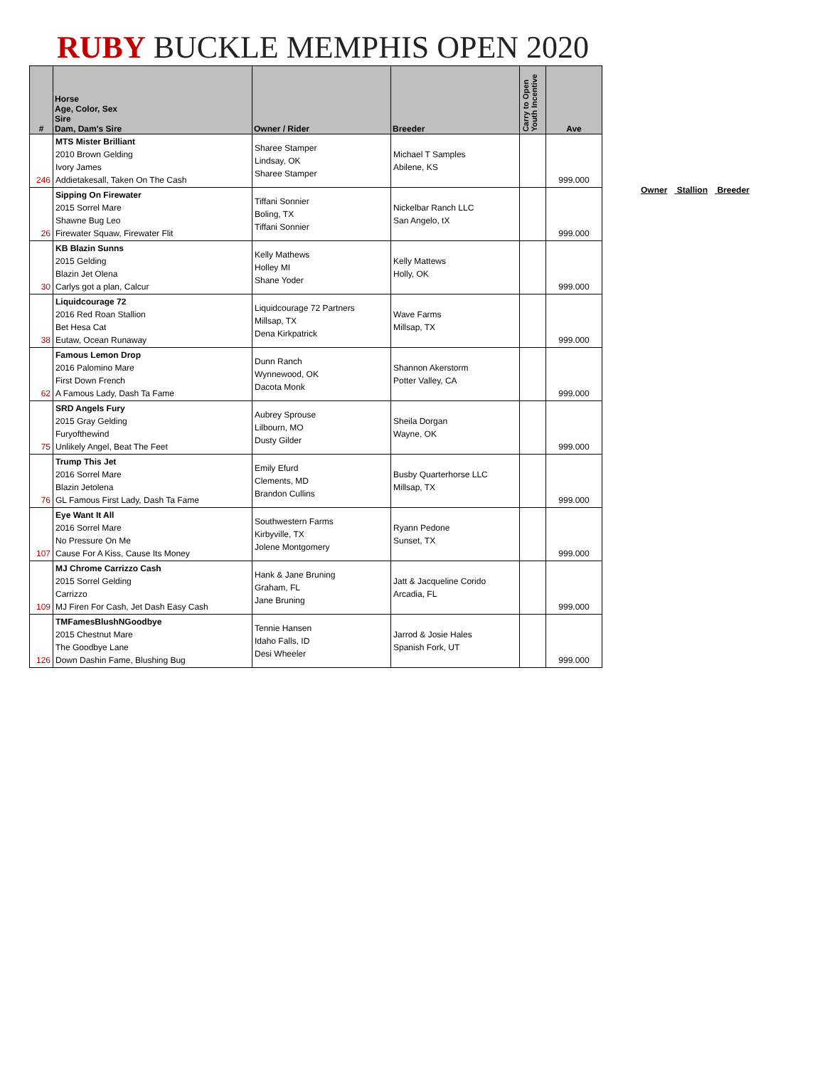RUBY BUCKLE MEMPHIS OPEN 2020
| # | Horse Age, Color, Sex Sire Dam, Dam's Sire | Owner / Rider | Breeder | Carry to Open Youth Incentive | Ave |
| --- | --- | --- | --- | --- | --- |
| 246 | MTS Mister Brilliant 2010 Brown Gelding Ivory James Addietakesall, Taken On The Cash | Sharee Stamper Lindsay, OK Sharee Stamper | Michael T Samples Abilene, KS | | 999.000 |
| 26 | Sipping On Firewater 2015 Sorrel Mare Shawne Bug Leo Firewater Squaw, Firewater Flit | Tiffani Sonnier Boling, TX Tiffani Sonnier | Nickelbar Ranch LLC San Angelo, tX | | 999.000 |
| 30 | KB Blazin Sunns 2015 Gelding Blazin Jet Olena Carlys got a plan, Calcur | Kelly Mathews Holley MI Shane Yoder | Kelly Mattews Holly, OK | | 999.000 |
| 38 | Liquidcourage 72 2016 Red Roan Stallion Bet Hesa Cat Eutaw, Ocean Runaway | Liquidcourage 72 Partners Millsap, TX Dena Kirkpatrick | Wave Farms Millsap, TX | | 999.000 |
| 62 | Famous Lemon Drop 2016 Palomino Mare First Down French A Famous Lady, Dash Ta Fame | Dunn Ranch Wynnewood, OK Dacota Monk | Shannon Akerstorm Potter Valley, CA | | 999.000 |
| 75 | SRD Angels Fury 2015 Gray Gelding Furyofthewind Unlikely Angel, Beat The Feet | Aubrey Sprouse Lilbourn, MO Dusty Gilder | Sheila Dorgan Wayne, OK | | 999.000 |
| 76 | Trump This Jet 2016 Sorrel Mare Blazin Jetolena GL Famous First Lady, Dash Ta Fame | Emily Efurd Clements, MD Brandon Cullins | Busby Quarterhorse LLC Millsap, TX | | 999.000 |
| 107 | Eye Want It All 2016 Sorrel Mare No Pressure On Me Cause For A Kiss, Cause Its Money | Southwestern Farms Kirbyville, TX Jolene Montgomery | Ryann Pedone Sunset, TX | | 999.000 |
| 109 | MJ Chrome Carrizzo Cash 2015 Sorrel Gelding Carrizzo MJ Firen For Cash, Jet Dash Easy Cash | Hank & Jane Bruning Graham, FL Jane Bruning | Jatt & Jacqueline Corido Arcadia, FL | | 999.000 |
| 126 | TMFamesBlushNGoodbye 2015 Chestnut Mare The Goodbye Lane Down Dashin Fame, Blushing Bug | Tennie Hansen Idaho Falls, ID Desi Wheeler | Jarrod & Josie Hales Spanish Fork, UT | | 999.000 |
Owner Stallion Breeder